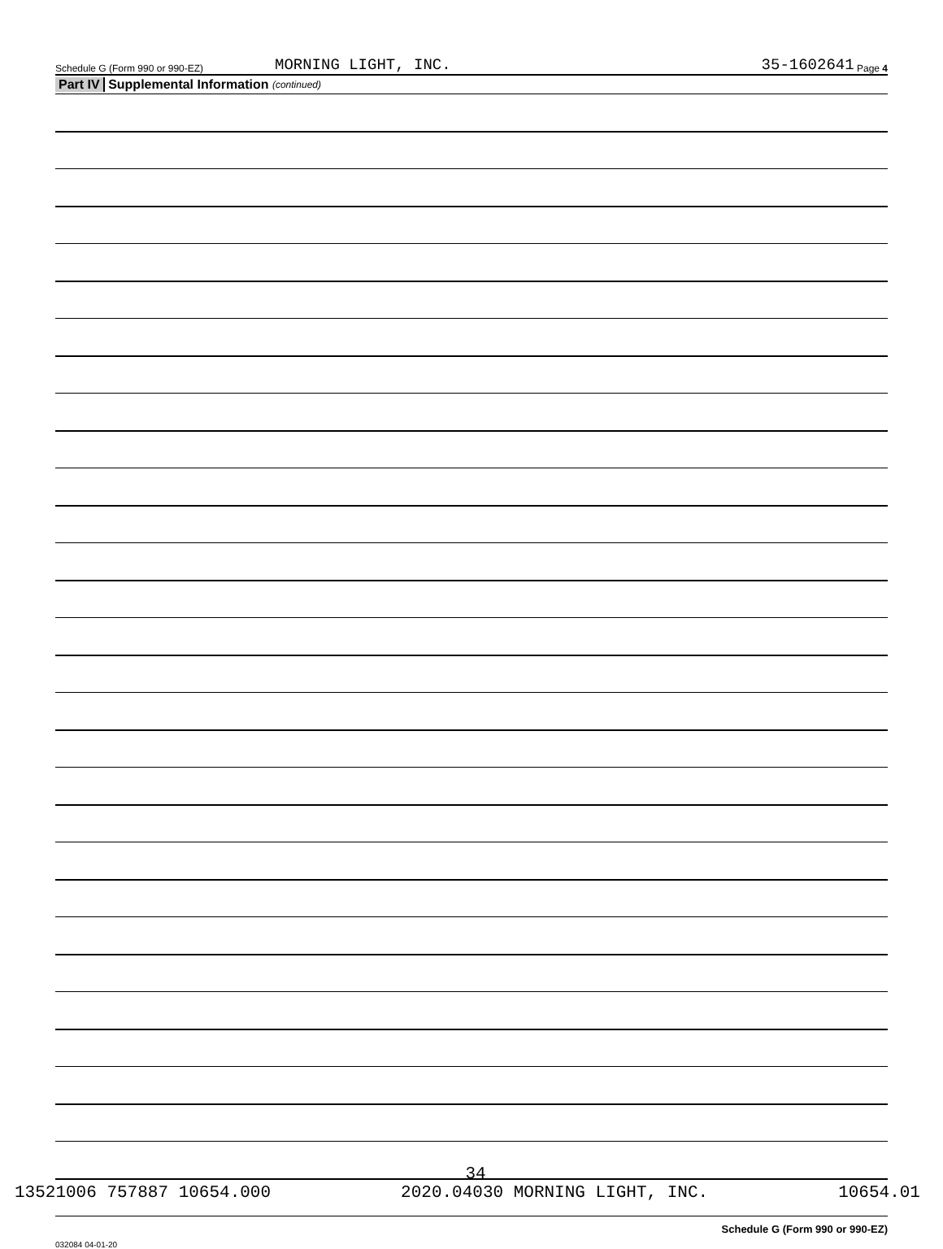Schedule G (Form 990 or 990-EZ) MORNING LIGHT, INC. 35-1602641 Page 4
Part IV Supplemental Information (continued)
Schedule G (Form 990 or 990-EZ)
032084 04-01-20
34
13521006 757887 10654.000 2020.04030 MORNING LIGHT, INC. 10654.01